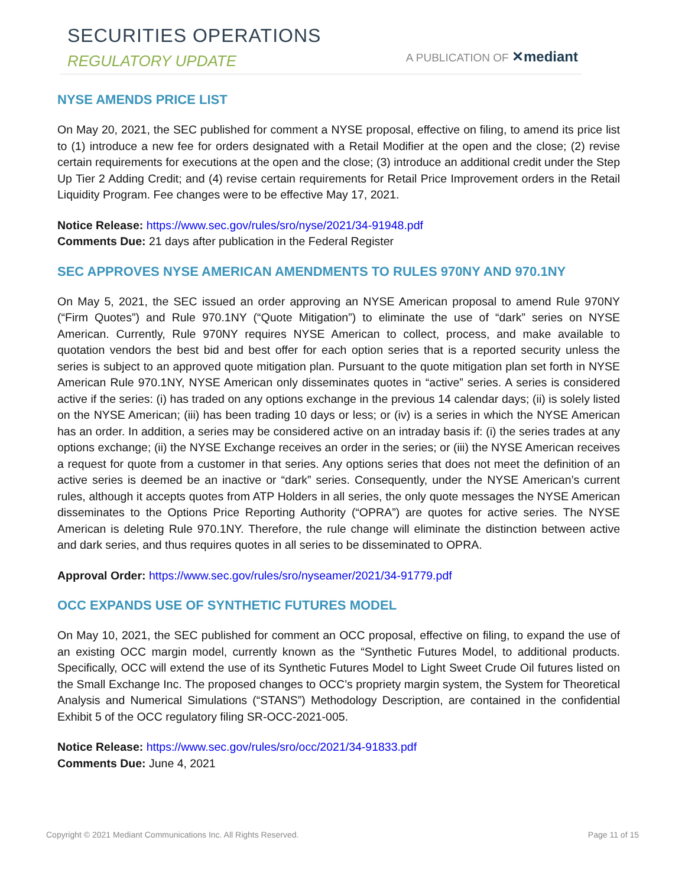SECURITIES OPERATIONS
REGULATORY UPDATE A PUBLICATION OF ✕mediant
NYSE AMENDS PRICE LIST
On May 20, 2021, the SEC published for comment a NYSE proposal, effective on filing, to amend its price list to (1) introduce a new fee for orders designated with a Retail Modifier at the open and the close; (2) revise certain requirements for executions at the open and the close; (3) introduce an additional credit under the Step Up Tier 2 Adding Credit; and (4) revise certain requirements for Retail Price Improvement orders in the Retail Liquidity Program. Fee changes were to be effective May 17, 2021.
Notice Release: https://www.sec.gov/rules/sro/nyse/2021/34-91948.pdf
Comments Due: 21 days after publication in the Federal Register
SEC APPROVES NYSE AMERICAN AMENDMENTS TO RULES 970NY AND 970.1NY
On May 5, 2021, the SEC issued an order approving an NYSE American proposal to amend Rule 970NY (“Firm Quotes”) and Rule 970.1NY (“Quote Mitigation”) to eliminate the use of “dark” series on NYSE American. Currently, Rule 970NY requires NYSE American to collect, process, and make available to quotation vendors the best bid and best offer for each option series that is a reported security unless the series is subject to an approved quote mitigation plan. Pursuant to the quote mitigation plan set forth in NYSE American Rule 970.1NY, NYSE American only disseminates quotes in “active” series. A series is considered active if the series: (i) has traded on any options exchange in the previous 14 calendar days; (ii) is solely listed on the NYSE American; (iii) has been trading 10 days or less; or (iv) is a series in which the NYSE American has an order. In addition, a series may be considered active on an intraday basis if: (i) the series trades at any options exchange; (ii) the NYSE Exchange receives an order in the series; or (iii) the NYSE American receives a request for quote from a customer in that series. Any options series that does not meet the definition of an active series is deemed be an inactive or “dark” series. Consequently, under the NYSE American’s current rules, although it accepts quotes from ATP Holders in all series, the only quote messages the NYSE American disseminates to the Options Price Reporting Authority (“OPRA”) are quotes for active series. The NYSE American is deleting Rule 970.1NY. Therefore, the rule change will eliminate the distinction between active and dark series, and thus requires quotes in all series to be disseminated to OPRA.
Approval Order: https://www.sec.gov/rules/sro/nyseamer/2021/34-91779.pdf
OCC EXPANDS USE OF SYNTHETIC FUTURES MODEL
On May 10, 2021, the SEC published for comment an OCC proposal, effective on filing, to expand the use of an existing OCC margin model, currently known as the “Synthetic Futures Model, to additional products. Specifically, OCC will extend the use of its Synthetic Futures Model to Light Sweet Crude Oil futures listed on the Small Exchange Inc. The proposed changes to OCC’s propriety margin system, the System for Theoretical Analysis and Numerical Simulations (“STANS”) Methodology Description, are contained in the confidential Exhibit 5 of the OCC regulatory filing SR-OCC-2021-005.
Notice Release: https://www.sec.gov/rules/sro/occ/2021/34-91833.pdf
Comments Due: June 4, 2021
Copyright © 2021 Mediant Communications Inc. All Rights Reserved. Page 11 of 15